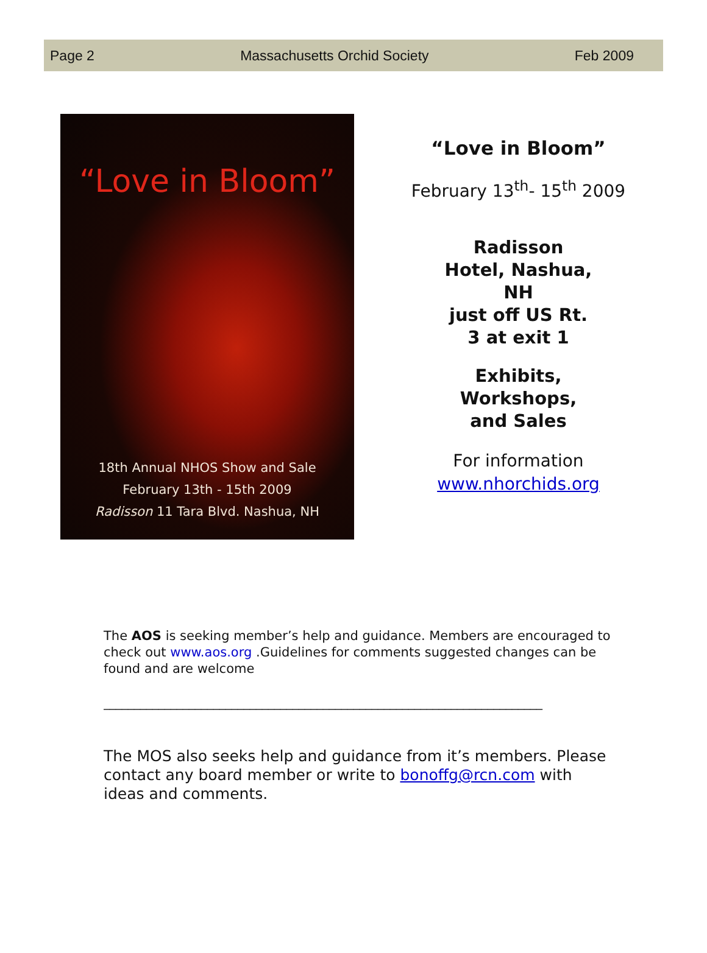Page 2 Massachusetts Orchid Society Feb 2009
“Love in Bloom”
18th Annual NHOS Show and Sale
February 13th - 15th 2009
Radisson 11 Tara Blvd. Nashua, NH
“Love in Bloom”
February 13<sup>th</sup>- 15<sup>th</sup> 2009
Radisson
Hotel, Nashua,
NH
just off US Rt.
3 at exit 1
Exhibits,
Workshops,
and Sales
For information
www.nhorchids.org
The AOS is seeking member’s help and guidance. Members are encouraged to check out www.aos.org .Guidelines for comments suggested changes can be found and are welcome
________________________________________________________________________
The MOS also seeks help and guidance from it’s members. Please contact any board member or write to bonoffg@rcn.com with ideas and comments.